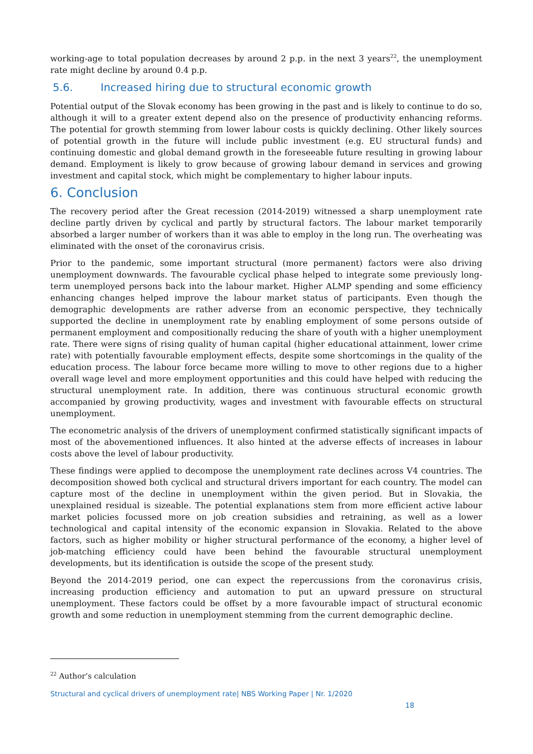working-age to total population decreases by around 2 p.p. in the next 3 years<sup>22</sup>, the unemployment rate might decline by around 0.4 p.p.
5.6. Increased hiring due to structural economic growth
Potential output of the Slovak economy has been growing in the past and is likely to continue to do so, although it will to a greater extent depend also on the presence of productivity enhancing reforms. The potential for growth stemming from lower labour costs is quickly declining. Other likely sources of potential growth in the future will include public investment (e.g. EU structural funds) and continuing domestic and global demand growth in the foreseeable future resulting in growing labour demand. Employment is likely to grow because of growing labour demand in services and growing investment and capital stock, which might be complementary to higher labour inputs.
6. Conclusion
The recovery period after the Great recession (2014-2019) witnessed a sharp unemployment rate decline partly driven by cyclical and partly by structural factors. The labour market temporarily absorbed a larger number of workers than it was able to employ in the long run. The overheating was eliminated with the onset of the coronavirus crisis.
Prior to the pandemic, some important structural (more permanent) factors were also driving unemployment downwards. The favourable cyclical phase helped to integrate some previously long-term unemployed persons back into the labour market. Higher ALMP spending and some efficiency enhancing changes helped improve the labour market status of participants. Even though the demographic developments are rather adverse from an economic perspective, they technically supported the decline in unemployment rate by enabling employment of some persons outside of permanent employment and compositionally reducing the share of youth with a higher unemployment rate. There were signs of rising quality of human capital (higher educational attainment, lower crime rate) with potentially favourable employment effects, despite some shortcomings in the quality of the education process. The labour force became more willing to move to other regions due to a higher overall wage level and more employment opportunities and this could have helped with reducing the structural unemployment rate. In addition, there was continuous structural economic growth accompanied by growing productivity, wages and investment with favourable effects on structural unemployment.
The econometric analysis of the drivers of unemployment confirmed statistically significant impacts of most of the abovementioned influences. It also hinted at the adverse effects of increases in labour costs above the level of labour productivity.
These findings were applied to decompose the unemployment rate declines across V4 countries. The decomposition showed both cyclical and structural drivers important for each country. The model can capture most of the decline in unemployment within the given period. But in Slovakia, the unexplained residual is sizeable. The potential explanations stem from more efficient active labour market policies focussed more on job creation subsidies and retraining, as well as a lower technological and capital intensity of the economic expansion in Slovakia. Related to the above factors, such as higher mobility or higher structural performance of the economy, a higher level of job-matching efficiency could have been behind the favourable structural unemployment developments, but its identification is outside the scope of the present study.
Beyond the 2014-2019 period, one can expect the repercussions from the coronavirus crisis, increasing production efficiency and automation to put an upward pressure on structural unemployment. These factors could be offset by a more favourable impact of structural economic growth and some reduction in unemployment stemming from the current demographic decline.
<sup>22</sup> Author’s calculation
Structural and cyclical drivers of unemployment rate| NBS Working Paper | Nr. 1/2020
18